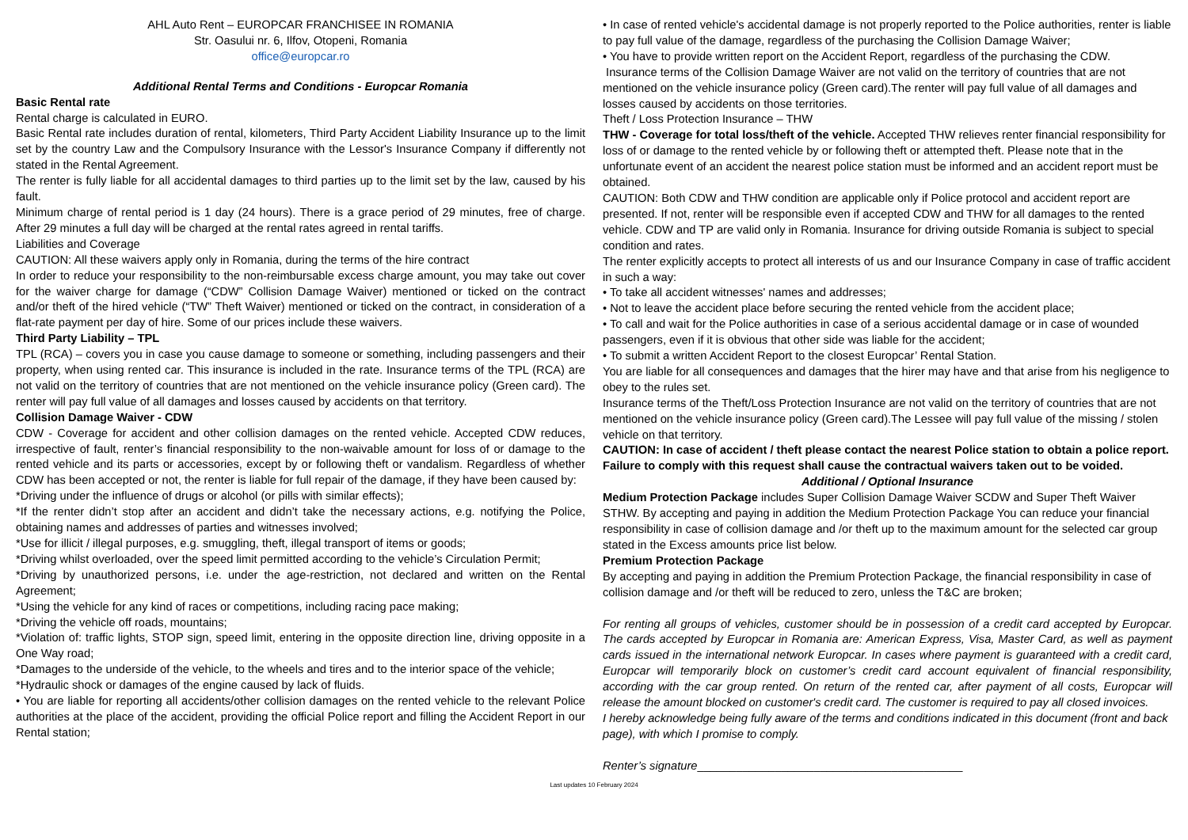AHL Auto Rent – EUROPCAR FRANCHISEE IN ROMANIA
Str. Oasului nr. 6, Ilfov, Otopeni, Romania
office@europcar.ro
Additional Rental Terms and Conditions - Europcar Romania
Basic Rental rate
Rental charge is calculated in EURO.
Basic Rental rate includes duration of rental, kilometers, Third Party Accident Liability Insurance up to the limit set by the country Law and the Compulsory Insurance with the Lessor's Insurance Company if differently not stated in the Rental Agreement.
The renter is fully liable for all accidental damages to third parties up to the limit set by the law, caused by his fault.
Minimum charge of rental period is 1 day (24 hours). There is a grace period of 29 minutes, free of charge. After 29 minutes a full day will be charged at the rental rates agreed in rental tariffs.
Liabilities and Coverage
CAUTION: All these waivers apply only in Romania, during the terms of the hire contract
In order to reduce your responsibility to the non-reimbursable excess charge amount, you may take out cover for the waiver charge for damage (“CDW” Collision Damage Waiver) mentioned or ticked on the contract and/or theft of the hired vehicle (“TW” Theft Waiver) mentioned or ticked on the contract, in consideration of a flat-rate payment per day of hire. Some of our prices include these waivers.
Third Party Liability – TPL
TPL (RCA) – covers you in case you cause damage to someone or something, including passengers and their property, when using rented car. This insurance is included in the rate. Insurance terms of the TPL (RCA) are not valid on the territory of countries that are not mentioned on the vehicle insurance policy (Green card). The renter will pay full value of all damages and losses caused by accidents on that territory.
Collision Damage Waiver - CDW
CDW - Coverage for accident and other collision damages on the rented vehicle. Accepted CDW reduces, irrespective of fault, renter’s financial responsibility to the non-waivable amount for loss of or damage to the rented vehicle and its parts or accessories, except by or following theft or vandalism. Regardless of whether CDW has been accepted or not, the renter is liable for full repair of the damage, if they have been caused by:
*Driving under the influence of drugs or alcohol (or pills with similar effects);
*If the renter didn’t stop after an accident and didn’t take the necessary actions, e.g. notifying the Police, obtaining names and addresses of parties and witnesses involved;
*Use for illicit / illegal purposes, e.g. smuggling, theft, illegal transport of items or goods;
*Driving whilst overloaded, over the speed limit permitted according to the vehicle’s Circulation Permit;
*Driving by unauthorized persons, i.e. under the age-restriction, not declared and written on the Rental Agreement;
*Using the vehicle for any kind of races or competitions, including racing pace making;
*Driving the vehicle off roads, mountains;
*Violation of: traffic lights, STOP sign, speed limit, entering in the opposite direction line, driving opposite in a One Way road;
*Damages to the underside of the vehicle, to the wheels and tires and to the interior space of the vehicle;
*Hydraulic shock or damages of the engine caused by lack of fluids.
• You are liable for reporting all accidents/other collision damages on the rented vehicle to the relevant Police authorities at the place of the accident, providing the official Police report and filling the Accident Report in our Rental station;
• In case of rented vehicle's accidental damage is not properly reported to the Police authorities, renter is liable to pay full value of the damage, regardless of the purchasing the Collision Damage Waiver;
• You have to provide written report on the Accident Report, regardless of the purchasing the CDW.
Insurance terms of the Collision Damage Waiver are not valid on the territory of countries that are not mentioned on the vehicle insurance policy (Green card).The renter will pay full value of all damages and losses caused by accidents on those territories.
Theft / Loss Protection Insurance – THW
THW - Coverage for total loss/theft of the vehicle. Accepted THW relieves renter financial responsibility for loss of or damage to the rented vehicle by or following theft or attempted theft. Please note that in the unfortunate event of an accident the nearest police station must be informed and an accident report must be obtained.
CAUTION: Both CDW and THW condition are applicable only if Police protocol and accident report are presented. If not, renter will be responsible even if accepted CDW and THW for all damages to the rented vehicle. CDW and TP are valid only in Romania. Insurance for driving outside Romania is subject to special condition and rates.
The renter explicitly accepts to protect all interests of us and our Insurance Company in case of traffic accident in such a way:
• To take all accident witnesses' names and addresses;
• Not to leave the accident place before securing the rented vehicle from the accident place;
• To call and wait for the Police authorities in case of a serious accidental damage or in case of wounded passengers, even if it is obvious that other side was liable for the accident;
• To submit a written Accident Report to the closest Europcar’ Rental Station.
You are liable for all consequences and damages that the hirer may have and that arise from his negligence to obey to the rules set.
Insurance terms of the Theft/Loss Protection Insurance are not valid on the territory of countries that are not mentioned on the vehicle insurance policy (Green card).The Lessee will pay full value of the missing / stolen vehicle on that territory.
CAUTION: In case of accident / theft please contact the nearest Police station to obtain a police report. Failure to comply with this request shall cause the contractual waivers taken out to be voided.
Additional / Optional Insurance
Medium Protection Package includes Super Collision Damage Waiver SCDW and Super Theft Waiver STHW. By accepting and paying in addition the Medium Protection Package You can reduce your financial responsibility in case of collision damage and /or theft up to the maximum amount for the selected car group stated in the Excess amounts price list below.
Premium Protection Package
By accepting and paying in addition the Premium Protection Package, the financial responsibility in case of collision damage and /or theft will be reduced to zero, unless the T&C are broken;
For renting all groups of vehicles, customer should be in possession of a credit card accepted by Europcar. The cards accepted by Europcar in Romania are: American Express, Visa, Master Card, as well as payment cards issued in the international network Europcar. In cases where payment is guaranteed with a credit card, Europcar will temporarily block on customer’s credit card account equivalent of financial responsibility, according with the car group rented. On return of the rented car, after payment of all costs, Europcar will release the amount blocked on customer's credit card. The customer is required to pay all closed invoices.
I hereby acknowledge being fully aware of the terms and conditions indicated in this document (front and back page), with which I promise to comply.
Renter’s signature_________________________________________
Last updates 10 February 2024